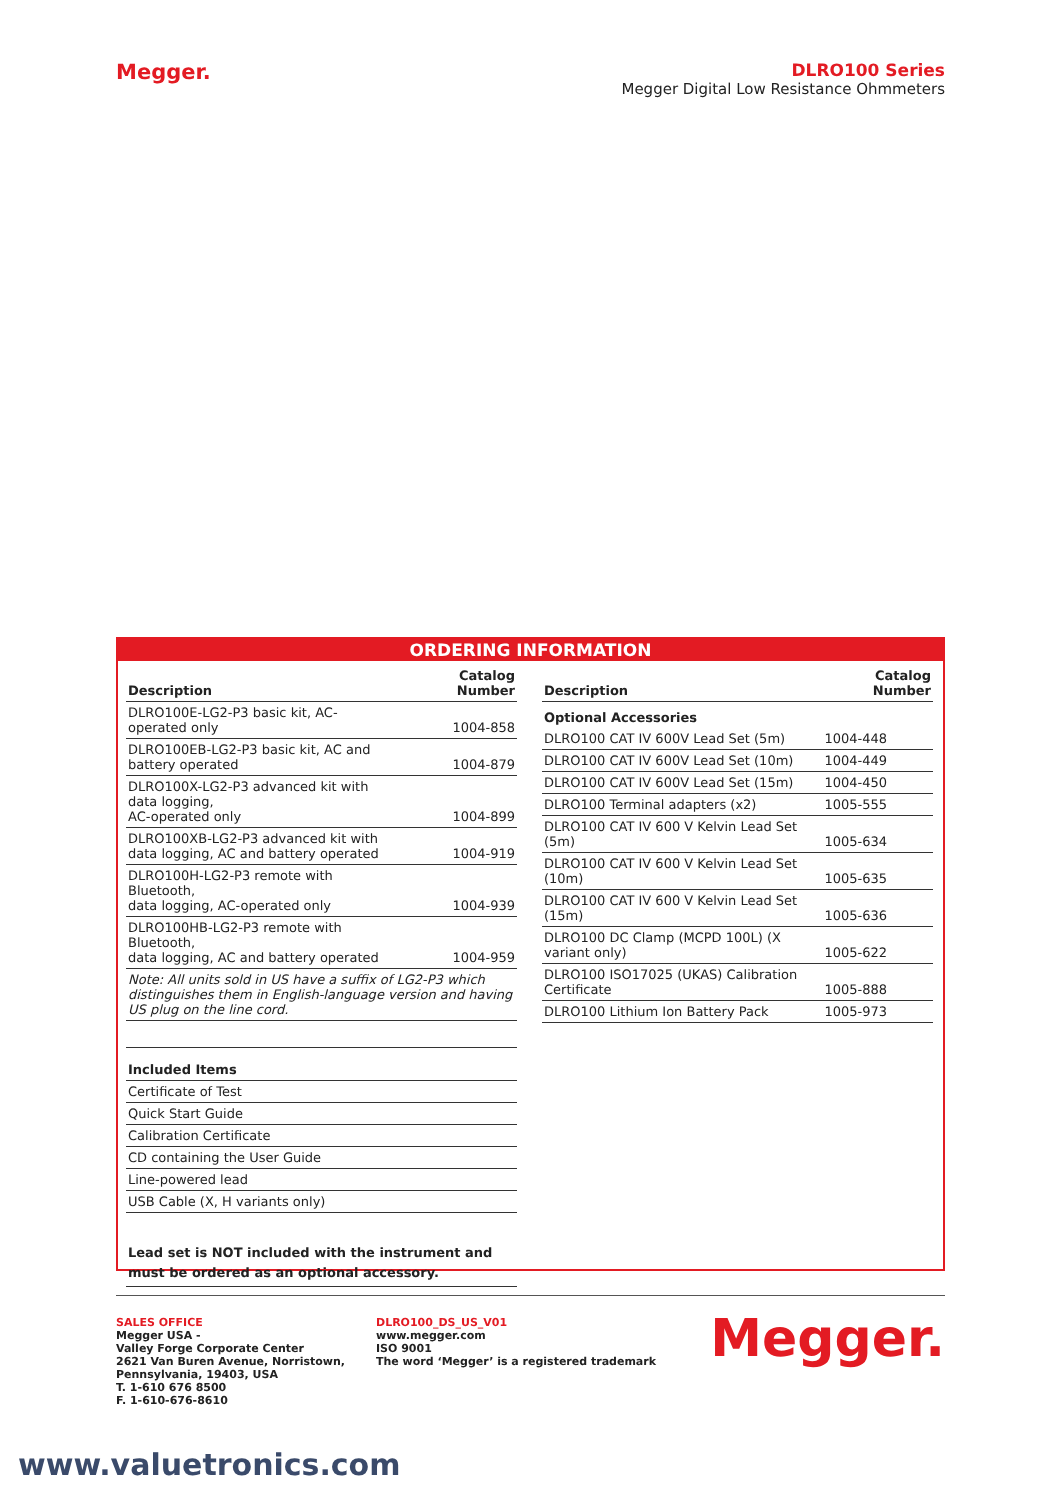Megger.
DLRO100 Series
Megger Digital Low Resistance Ohmmeters
ORDERING INFORMATION
| Description | Catalog Number |
| --- | --- |
| DLRO100E-LG2-P3 basic kit, AC-operated only | 1004-858 |
| DLRO100EB-LG2-P3 basic kit, AC and battery operated | 1004-879 |
| DLRO100X-LG2-P3 advanced kit with data logging, AC-operated only | 1004-899 |
| DLRO100XB-LG2-P3 advanced kit with data logging, AC and battery operated | 1004-919 |
| DLRO100H-LG2-P3 remote with Bluetooth, data logging, AC-operated only | 1004-939 |
| DLRO100HB-LG2-P3 remote with Bluetooth, data logging, AC and battery operated | 1004-959 |
| Note: All units sold in US have a suffix of LG2-P3 which distinguishes them in English-language version and having US plug on the line cord. | |
| Included Items | |
| Certificate of Test | |
| Quick Start Guide | |
| Calibration Certificate | |
| CD containing the User Guide | |
| Line-powered lead | |
| USB Cable (X, H variants only) | |
| Lead set is NOT included with the instrument and must be ordered as an optional accessory. | |
| Description | Catalog Number |
| --- | --- |
| Optional Accessories | |
| DLRO100 CAT IV 600V Lead Set (5m) | 1004-448 |
| DLRO100 CAT IV 600V Lead Set (10m) | 1004-449 |
| DLRO100 CAT IV 600V Lead Set (15m) | 1004-450 |
| DLRO100 Terminal adapters (x2) | 1005-555 |
| DLRO100 CAT IV 600 V Kelvin Lead Set (5m) | 1005-634 |
| DLRO100 CAT IV 600 V Kelvin Lead Set (10m) | 1005-635 |
| DLRO100 CAT IV 600 V Kelvin Lead Set (15m) | 1005-636 |
| DLRO100 DC Clamp (MCPD 100L) (X variant only) | 1005-622 |
| DLRO100 ISO17025 (UKAS) Calibration Certificate | 1005-888 |
| DLRO100 Lithium Ion Battery Pack | 1005-973 |
SALES OFFICE
Megger USA -
Valley Forge Corporate Center
2621 Van Buren Avenue, Norristown,
Pennsylvania, 19403, USA
T. 1-610 676 8500
F. 1-610-676-8610
DLRO100_DS_US_V01
www.megger.com
ISO 9001
The word ‘Megger’ is a registered trademark
Megger.
www.valuetronics.com